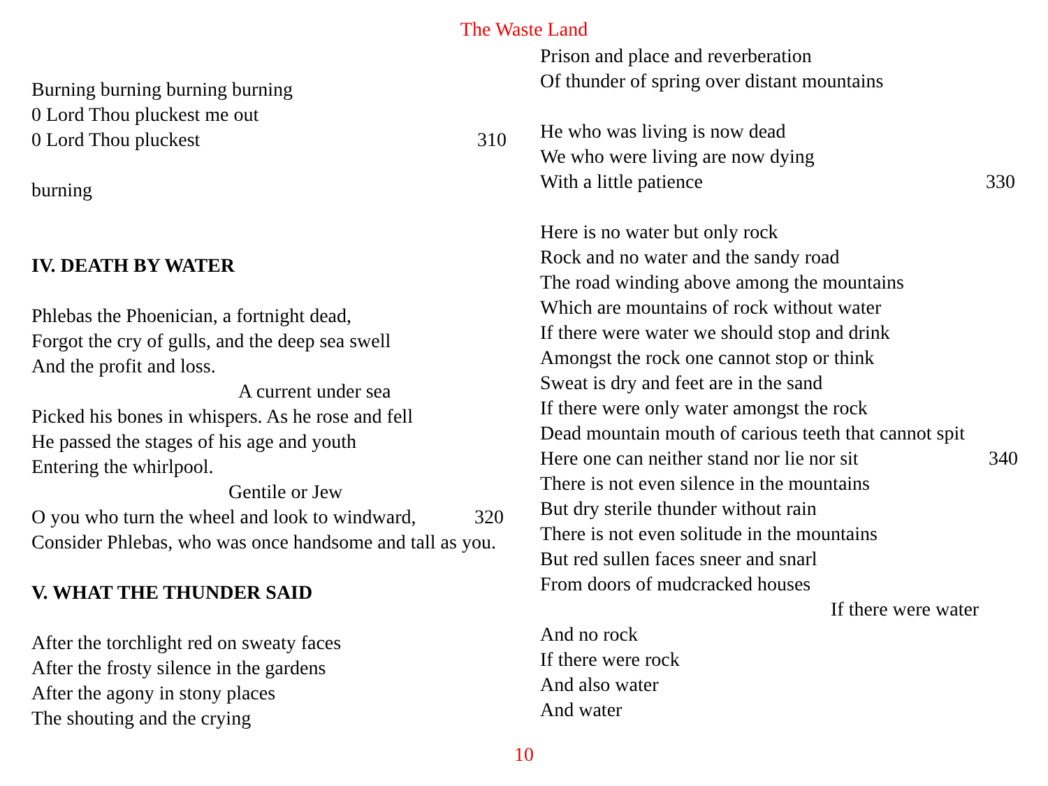The Waste Land
Burning burning burning burning
0 Lord Thou pluckest me out
0 Lord Thou pluckest 310
burning
IV. DEATH BY WATER
Phlebas the Phoenician, a fortnight dead,
Forgot the cry of gulls, and the deep sea swell
And the profit and loss.
A current under sea
Picked his bones in whispers. As he rose and fell
He passed the stages of his age and youth
Entering the whirlpool.
Gentile or Jew
O you who turn the wheel and look to windward, 320
Consider Phlebas, who was once handsome and tall as you.
V. WHAT THE THUNDER SAID
After the torchlight red on sweaty faces
After the frosty silence in the gardens
After the agony in stony places
The shouting and the crying
Prison and place and reverberation
Of thunder of spring over distant mountains
He who was living is now dead
We who were living are now dying
With a little patience 330
Here is no water but only rock
Rock and no water and the sandy road
The road winding above among the mountains
Which are mountains of rock without water
If there were water we should stop and drink
Amongst the rock one cannot stop or think
Sweat is dry and feet are in the sand
If there were only water amongst the rock
Dead mountain mouth of carious teeth that cannot spit
Here one can neither stand nor lie nor sit 340
There is not even silence in the mountains
But dry sterile thunder without rain
There is not even solitude in the mountains
But red sullen faces sneer and snarl
From doors of mudcracked houses
If there were water
And no rock
If there were rock
And also water
And water
10